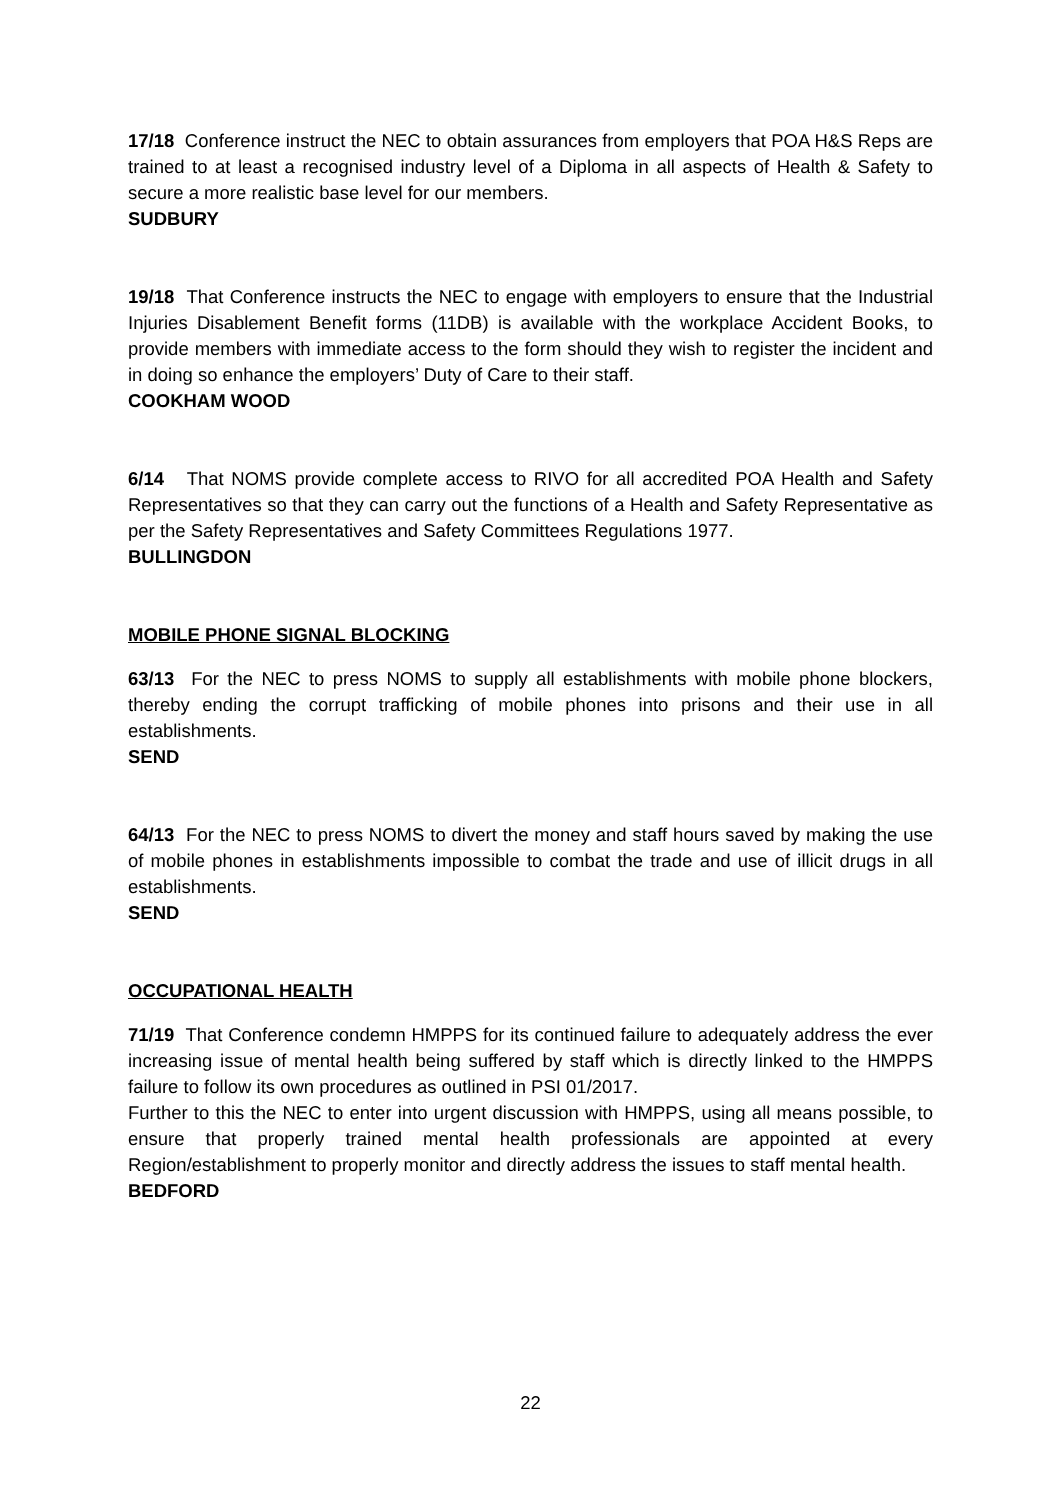17/18 Conference instruct the NEC to obtain assurances from employers that POA H&S Reps are trained to at least a recognised industry level of a Diploma in all aspects of Health & Safety to secure a more realistic base level for our members.
SUDBURY
19/18 That Conference instructs the NEC to engage with employers to ensure that the Industrial Injuries Disablement Benefit forms (11DB) is available with the workplace Accident Books, to provide members with immediate access to the form should they wish to register the incident and in doing so enhance the employers’ Duty of Care to their staff.
COOKHAM WOOD
6/14 That NOMS provide complete access to RIVO for all accredited POA Health and Safety Representatives so that they can carry out the functions of a Health and Safety Representative as per the Safety Representatives and Safety Committees Regulations 1977.
BULLINGDON
MOBILE PHONE SIGNAL BLOCKING
63/13 For the NEC to press NOMS to supply all establishments with mobile phone blockers, thereby ending the corrupt trafficking of mobile phones into prisons and their use in all establishments.
SEND
64/13 For the NEC to press NOMS to divert the money and staff hours saved by making the use of mobile phones in establishments impossible to combat the trade and use of illicit drugs in all establishments.
SEND
OCCUPATIONAL HEALTH
71/19 That Conference condemn HMPPS for its continued failure to adequately address the ever increasing issue of mental health being suffered by staff which is directly linked to the HMPPS failure to follow its own procedures as outlined in PSI 01/2017.
Further to this the NEC to enter into urgent discussion with HMPPS, using all means possible, to ensure that properly trained mental health professionals are appointed at every Region/establishment to properly monitor and directly address the issues to staff mental health.
BEDFORD
22